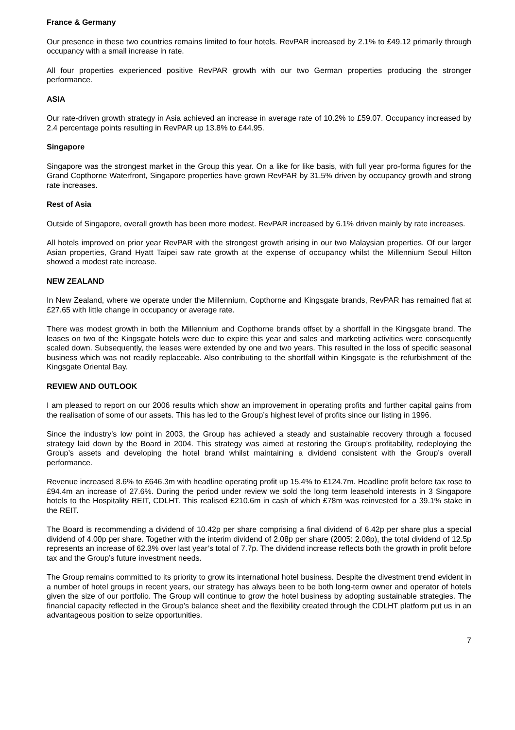France & Germany
Our presence in these two countries remains limited to four hotels. RevPAR increased by 2.1% to £49.12 primarily through occupancy with a small increase in rate.
All four properties experienced positive RevPAR growth with our two German properties producing the stronger performance.
ASIA
Our rate-driven growth strategy in Asia achieved an increase in average rate of 10.2% to £59.07. Occupancy increased by 2.4 percentage points resulting in RevPAR up 13.8% to £44.95.
Singapore
Singapore was the strongest market in the Group this year. On a like for like basis, with full year pro-forma figures for the Grand Copthorne Waterfront, Singapore properties have grown RevPAR by 31.5% driven by occupancy growth and strong rate increases.
Rest of Asia
Outside of Singapore, overall growth has been more modest. RevPAR increased by 6.1% driven mainly by rate increases.
All hotels improved on prior year RevPAR with the strongest growth arising in our two Malaysian properties. Of our larger Asian properties, Grand Hyatt Taipei saw rate growth at the expense of occupancy whilst the Millennium Seoul Hilton showed a modest rate increase.
NEW ZEALAND
In New Zealand, where we operate under the Millennium, Copthorne and Kingsgate brands, RevPAR has remained flat at £27.65 with little change in occupancy or average rate.
There was modest growth in both the Millennium and Copthorne brands offset by a shortfall in the Kingsgate brand. The leases on two of the Kingsgate hotels were due to expire this year and sales and marketing activities were consequently scaled down. Subsequently, the leases were extended by one and two years. This resulted in the loss of specific seasonal business which was not readily replaceable. Also contributing to the shortfall within Kingsgate is the refurbishment of the Kingsgate Oriental Bay.
REVIEW AND OUTLOOK
I am pleased to report on our 2006 results which show an improvement in operating profits and further capital gains from the realisation of some of our assets. This has led to the Group’s highest level of profits since our listing in 1996.
Since the industry’s low point in 2003, the Group has achieved a steady and sustainable recovery through a focused strategy laid down by the Board in 2004. This strategy was aimed at restoring the Group’s profitability, redeploying the Group’s assets and developing the hotel brand whilst maintaining a dividend consistent with the Group’s overall performance.
Revenue increased 8.6% to £646.3m with headline operating profit up 15.4% to £124.7m. Headline profit before tax rose to £94.4m an increase of 27.6%. During the period under review we sold the long term leasehold interests in 3 Singapore hotels to the Hospitality REIT, CDLHT. This realised £210.6m in cash of which £78m was reinvested for a 39.1% stake in the REIT.
The Board is recommending a dividend of 10.42p per share comprising a final dividend of 6.42p per share plus a special dividend of 4.00p per share. Together with the interim dividend of 2.08p per share (2005: 2.08p), the total dividend of 12.5p represents an increase of 62.3% over last year’s total of 7.7p. The dividend increase reflects both the growth in profit before tax and the Group’s future investment needs.
The Group remains committed to its priority to grow its international hotel business. Despite the divestment trend evident in a number of hotel groups in recent years, our strategy has always been to be both long-term owner and operator of hotels given the size of our portfolio. The Group will continue to grow the hotel business by adopting sustainable strategies. The financial capacity reflected in the Group’s balance sheet and the flexibility created through the CDLHT platform put us in an advantageous position to seize opportunities.
7